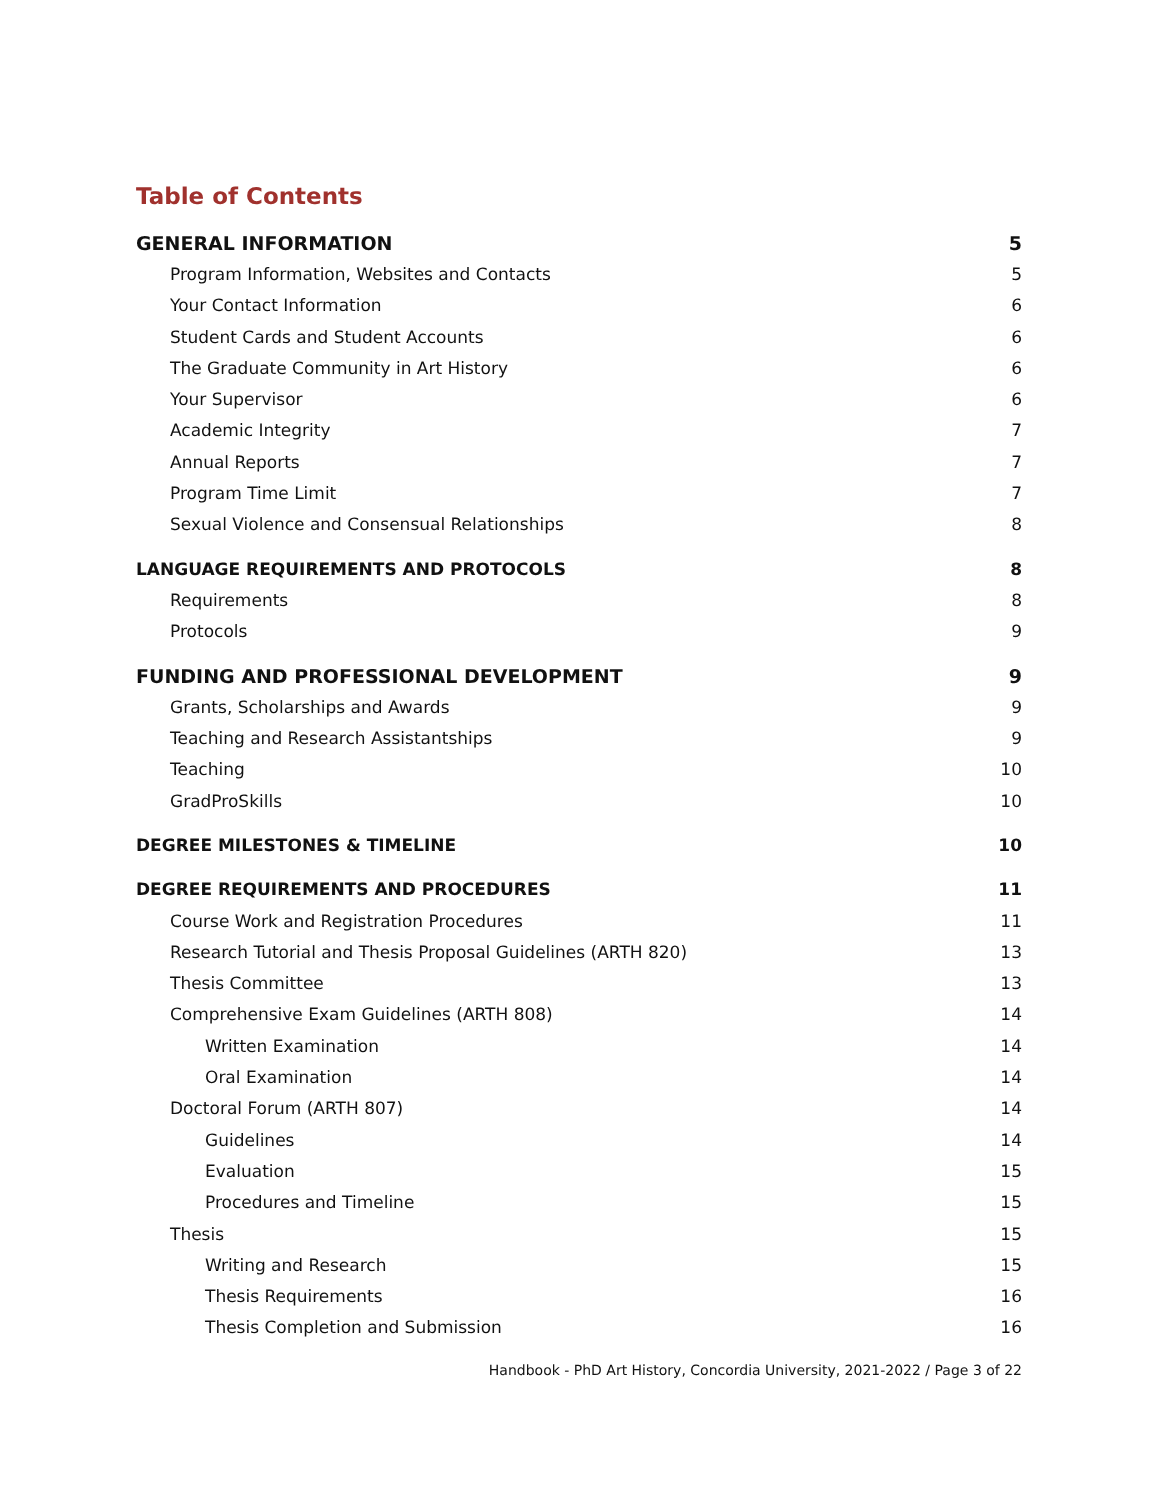Table of Contents
GENERAL INFORMATION 5
Program Information, Websites and Contacts 5
Your Contact Information 6
Student Cards and Student Accounts 6
The Graduate Community in Art History 6
Your Supervisor 6
Academic Integrity 7
Annual Reports 7
Program Time Limit 7
Sexual Violence and Consensual Relationships 8
LANGUAGE REQUIREMENTS AND PROTOCOLS 8
Requirements 8
Protocols 9
FUNDING AND PROFESSIONAL DEVELOPMENT 9
Grants, Scholarships and Awards 9
Teaching and Research Assistantships 9
Teaching 10
GradProSkills 10
DEGREE MILESTONES & TIMELINE 10
DEGREE REQUIREMENTS AND PROCEDURES 11
Course Work and Registration Procedures 11
Research Tutorial and Thesis Proposal Guidelines (ARTH 820) 13
Thesis Committee 13
Comprehensive Exam Guidelines (ARTH 808) 14
Written Examination 14
Oral Examination 14
Doctoral Forum (ARTH 807) 14
Guidelines 14
Evaluation 15
Procedures and Timeline 15
Thesis 15
Writing and Research 15
Thesis Requirements 16
Thesis Completion and Submission 16
Handbook - PhD Art History, Concordia University, 2021-2022 / Page 3 of 22